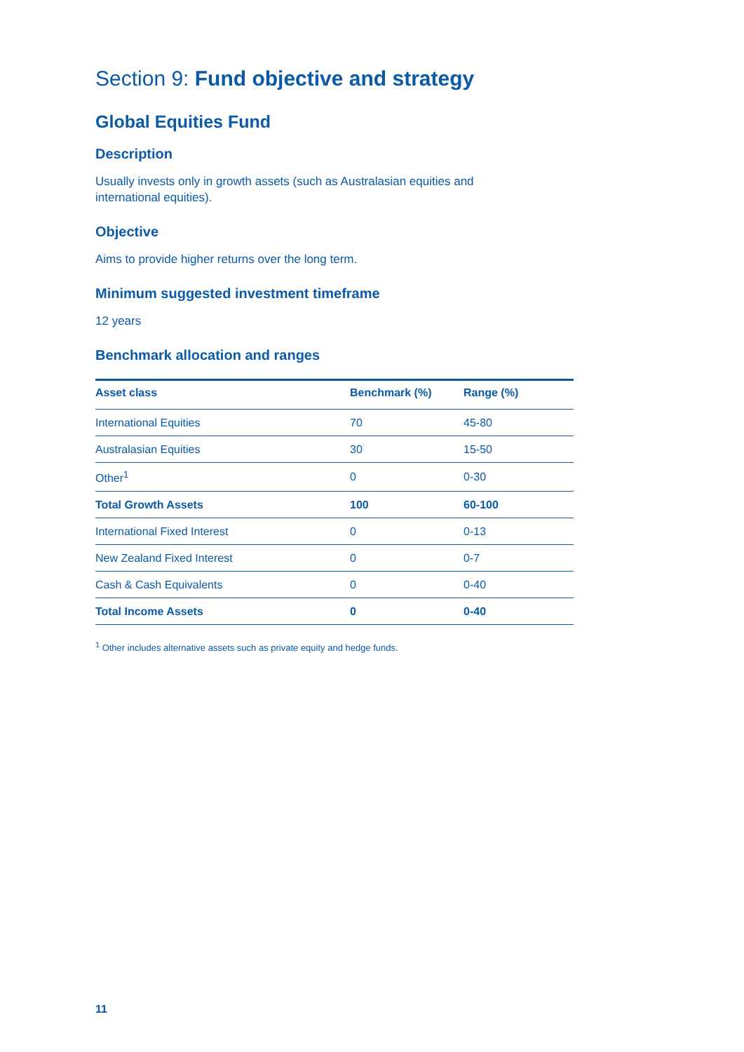Section 9: Fund objective and strategy
Global Equities Fund
Description
Usually invests only in growth assets (such as Australasian equities and
international equities).
Objective
Aims to provide higher returns over the long term.
Minimum suggested investment timeframe
12 years
Benchmark allocation and ranges
| Asset class | Benchmark (%) | Range (%) |
| --- | --- | --- |
| International Equities | 70 | 45-80 |
| Australasian Equities | 30 | 15-50 |
| Other<sup>1</sup> | 0 | 0-30 |
| Total Growth Assets | 100 | 60-100 |
| International Fixed Interest | 0 | 0-13 |
| New Zealand Fixed Interest | 0 | 0-7 |
| Cash & Cash Equivalents | 0 | 0-40 |
| Total Income Assets | 0 | 0-40 |
<sup>1</sup> Other includes alternative assets such as private equity and hedge funds.
11